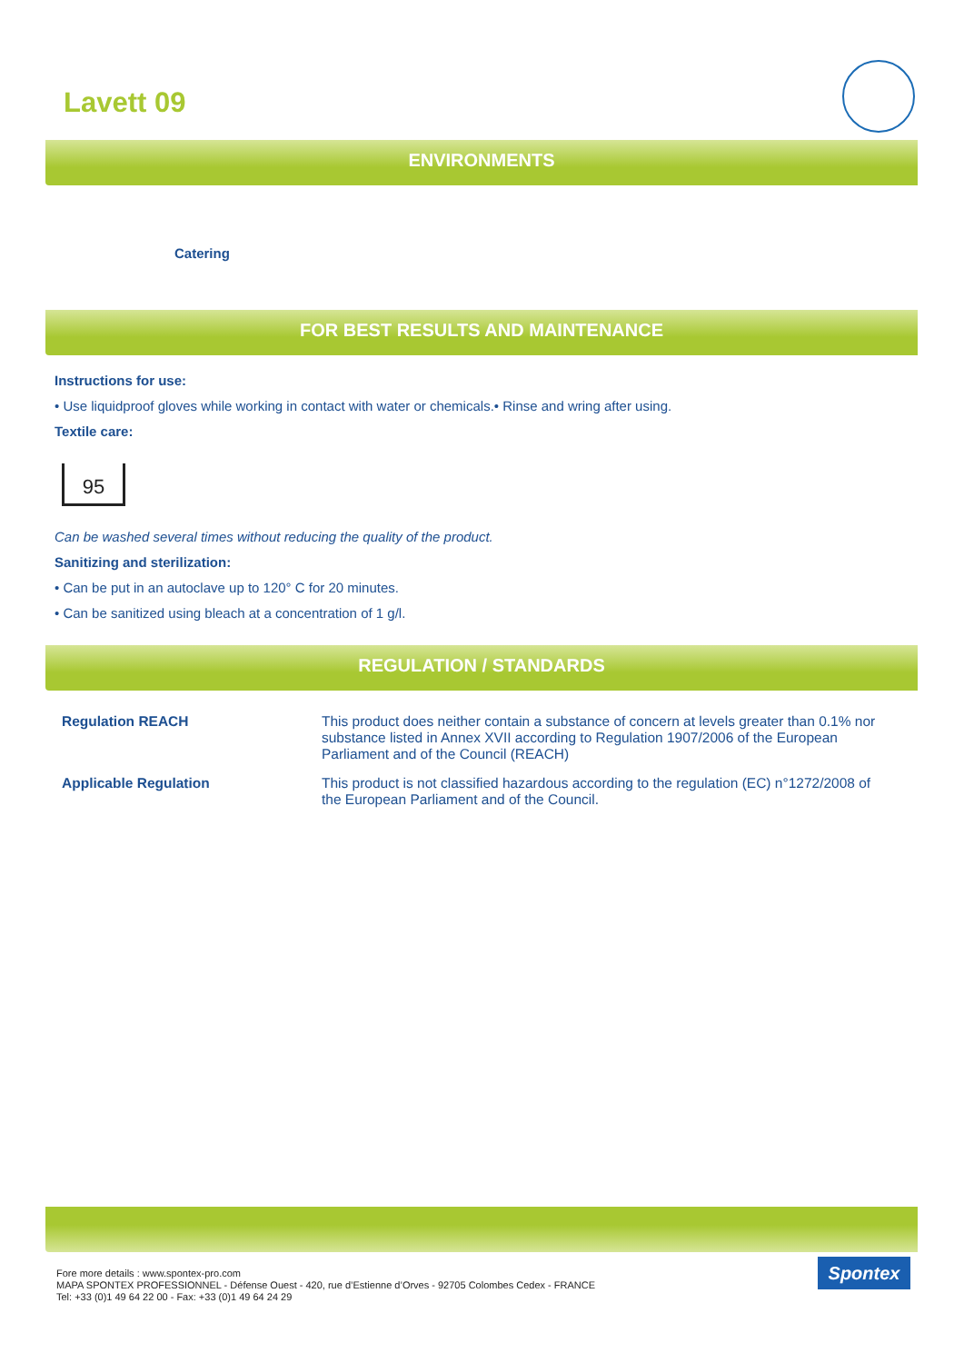Lavett 09
ENVIRONMENTS
Catering
FOR BEST RESULTS AND MAINTENANCE
Instructions for use:
• Use liquidproof gloves while working in contact with water or chemicals.• Rinse and wring after using.
Textile care:
95
Can be washed several times without reducing the quality of the product.
Sanitizing and sterilization:
• Can be put in an autoclave up to 120° C for 20 minutes.
• Can be sanitized using bleach at a concentration of 1 g/l.
REGULATION / STANDARDS
| Regulation REACH | This product does neither contain a substance of concern at levels greater than 0.1% nor substance listed in Annex XVII according to Regulation 1907/2006 of the European Parliament and of the Council (REACH) |
| Applicable Regulation | This product is not classified hazardous according to the regulation (EC) n°1272/2008 of the European Parliament and of the Council. |
Fore more details : www.spontex-pro.com
MAPA SPONTEX PROFESSIONNEL - Défense Ouest - 420, rue d’Estienne d’Orves - 92705 Colombes Cedex - FRANCE
Tel: +33 (0)1 49 64 22 00 - Fax: +33 (0)1 49 64 24 29
Spontex